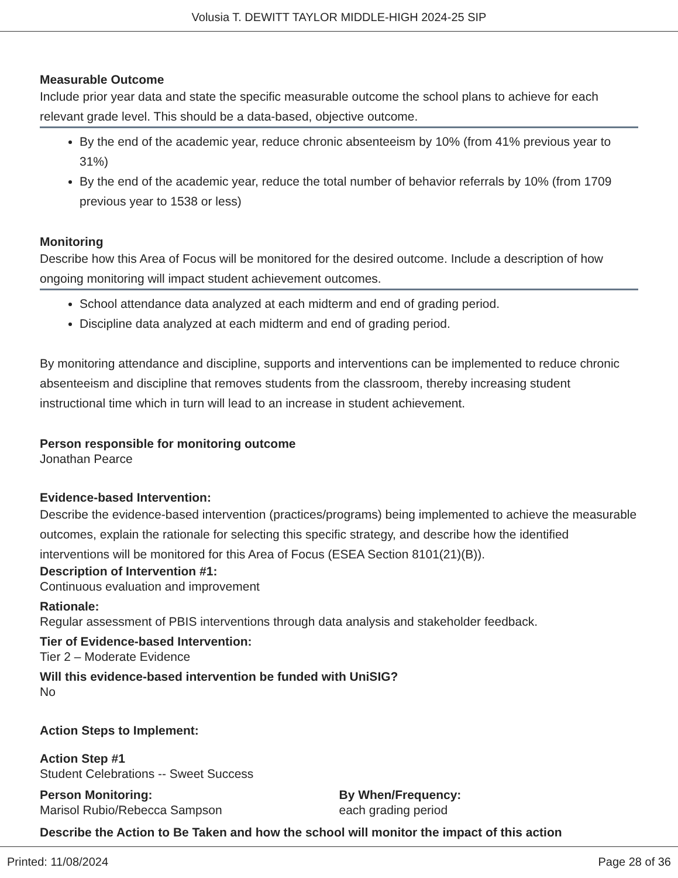Volusia T. DEWITT TAYLOR MIDDLE-HIGH 2024-25 SIP
Measurable Outcome
Include prior year data and state the specific measurable outcome the school plans to achieve for each relevant grade level. This should be a data-based, objective outcome.
By the end of the academic year, reduce chronic absenteeism by 10% (from 41% previous year to 31%)
By the end of the academic year, reduce the total number of behavior referrals by 10% (from 1709 previous year to 1538 or less)
Monitoring
Describe how this Area of Focus will be monitored for the desired outcome. Include a description of how ongoing monitoring will impact student achievement outcomes.
School attendance data analyzed at each midterm and end of grading period.
Discipline data analyzed at each midterm and end of grading period.
By monitoring attendance and discipline, supports and interventions can be implemented to reduce chronic absenteeism and discipline that removes students from the classroom, thereby increasing student instructional time which in turn will lead to an increase in student achievement.
Person responsible for monitoring outcome
Jonathan Pearce
Evidence-based Intervention:
Describe the evidence-based intervention (practices/programs) being implemented to achieve the measurable outcomes, explain the rationale for selecting this specific strategy, and describe how the identified interventions will be monitored for this Area of Focus (ESEA Section 8101(21)(B)).
Description of Intervention #1:
Continuous evaluation and improvement
Rationale:
Regular assessment of PBIS interventions through data analysis and stakeholder feedback.
Tier of Evidence-based Intervention:
Tier 2 – Moderate Evidence
Will this evidence-based intervention be funded with UniSIG?
No
Action Steps to Implement:
Action Step #1
Student Celebrations -- Sweet Success
Person Monitoring:
Marisol Rubio/Rebecca Sampson
By When/Frequency:
each grading period
Describe the Action to Be Taken and how the school will monitor the impact of this action
Printed: 11/08/2024 Page 28 of 36